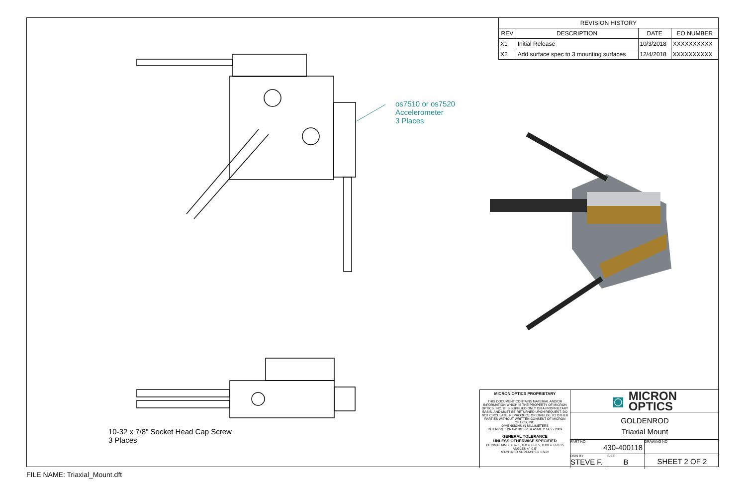| REVISION HISTORY | | | |
| REV | DESCRIPTION | DATE | EO NUMBER |
| X1 | Initial Release | 10/3/2018 | XXXXXXXXXX |
| X2 | Add surface spec to 3 mounting surfaces | 12/4/2018 | XXXXXXXXXX |
os7510 or os7520
Accelerometer
3 Places
10-32 x 7/8" Socket Head Cap Screw
3 Places
MICRON OPTICS PROPRIETARY
THIS DOCUMENT CONTAINS MATERIAL AND/OR INFORMATION WHICH IS THE PROPERTY OF MICRON OPTICS, INC. IT IS SUPPLIED ONLY ON A PROPRIETARY BASIS, AND MUST BE RETURNED UPON REQUEST. DO NOT CIRCULATE, REPRODUCE OR DIVULGE TO OTHER PARTIES WITHOUT WRITTEN CONSENT OF MICRON OPTICS, INC.
DIMENSIONS IN MILLIMETERS
INTERPRET DRAWINGS PER ASME Y 14.5 - 2009
GENERAL TOLERANCE
UNLESS OTHERWISE SPECIFIED
DECIMAL MM X = +/- 1, X.X = +/- 0.5, X.XX = +/- 0.15
ANGLES +/- 0.5°
MACHINED SURFACES = 1.6um
◙ MICRON
OPTICS
GOLDENROD
Triaxial Mount
PART NO
430-400118
DRAWING NO
DRN BY
STEVE F.
SIZE
B
SHEET 2 OF 2
FILE NAME: Triaxial_Mount.dft